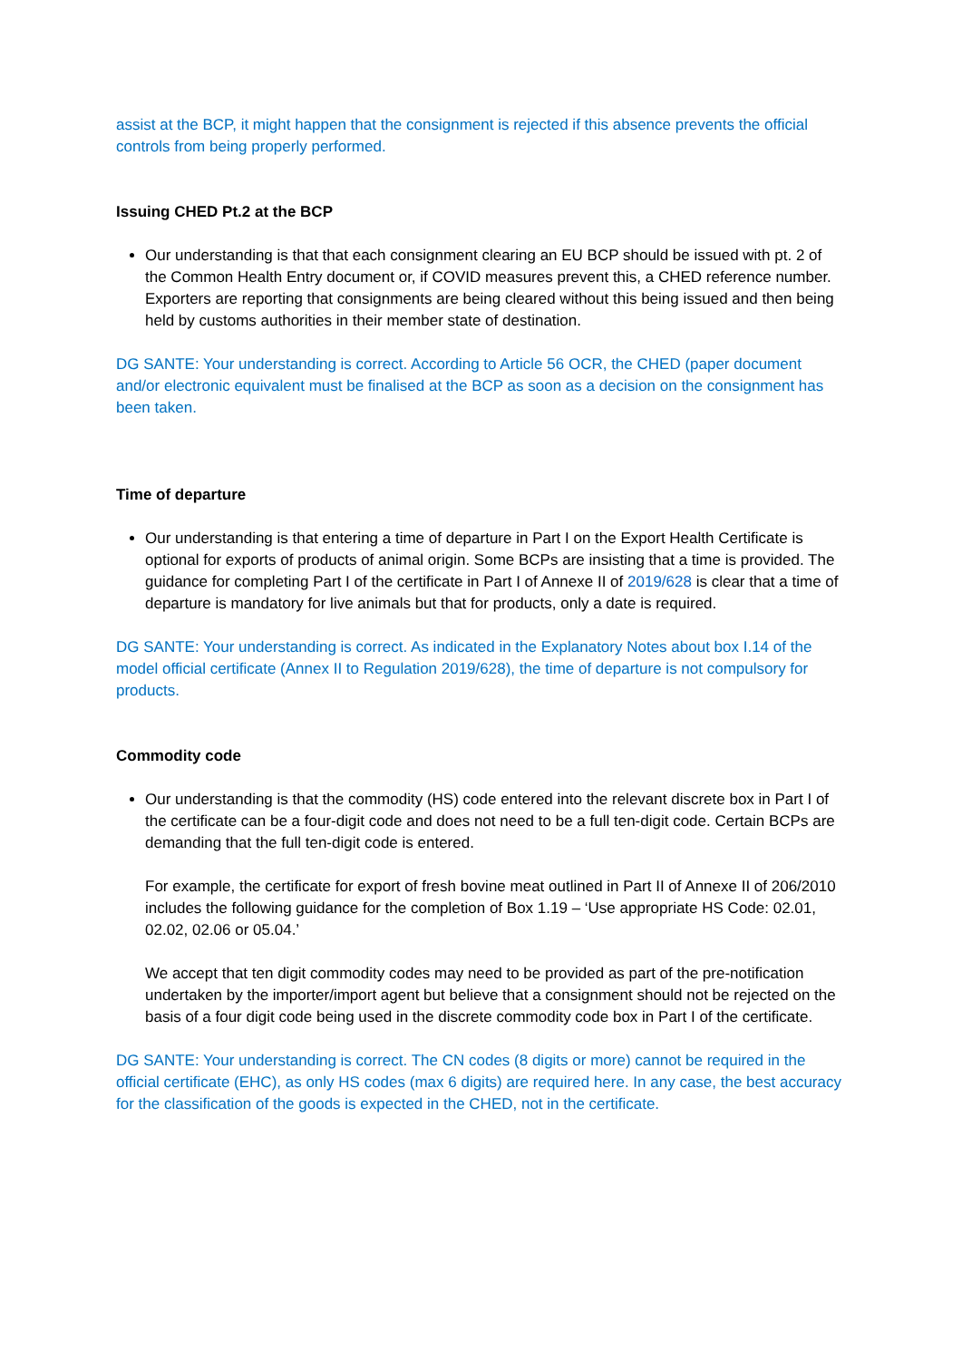assist at the BCP, it might happen that the consignment is rejected if this absence prevents the official controls from being properly performed.
Issuing CHED Pt.2 at the BCP
Our understanding is that that each consignment clearing an EU BCP should be issued with pt. 2 of the Common Health Entry document or, if COVID measures prevent this, a CHED reference number. Exporters are reporting that consignments are being cleared without this being issued and then being held by customs authorities in their member state of destination.
DG SANTE: Your understanding is correct. According to Article 56 OCR, the CHED (paper document and/or electronic equivalent must be finalised at the BCP as soon as a decision on the consignment has been taken.
Time of departure
Our understanding is that entering a time of departure in Part I on the Export Health Certificate is optional for exports of products of animal origin. Some BCPs are insisting that a time is provided. The guidance for completing Part I of the certificate in Part I of Annexe II of 2019/628 is clear that a time of departure is mandatory for live animals but that for products, only a date is required.
DG SANTE: Your understanding is correct. As indicated in the Explanatory Notes about box I.14 of the model official certificate (Annex II to Regulation 2019/628), the time of departure is not compulsory for products.
Commodity code
Our understanding is that the commodity (HS) code entered into the relevant discrete box in Part I of the certificate can be a four-digit code and does not need to be a full ten-digit code. Certain BCPs are demanding that the full ten-digit code is entered.
For example, the certificate for export of fresh bovine meat outlined in Part II of Annexe II of 206/2010 includes the following guidance for the completion of Box 1.19 – ‘Use appropriate HS Code: 02.01, 02.02, 02.06 or 05.04.’
We accept that ten digit commodity codes may need to be provided as part of the pre-notification undertaken by the importer/import agent but believe that a consignment should not be rejected on the basis of a four digit code being used in the discrete commodity code box in Part I of the certificate.
DG SANTE: Your understanding is correct. The CN codes (8 digits or more) cannot be required in the official certificate (EHC), as only HS codes (max 6 digits) are required here. In any case, the best accuracy for the classification of the goods is expected in the CHED, not in the certificate.